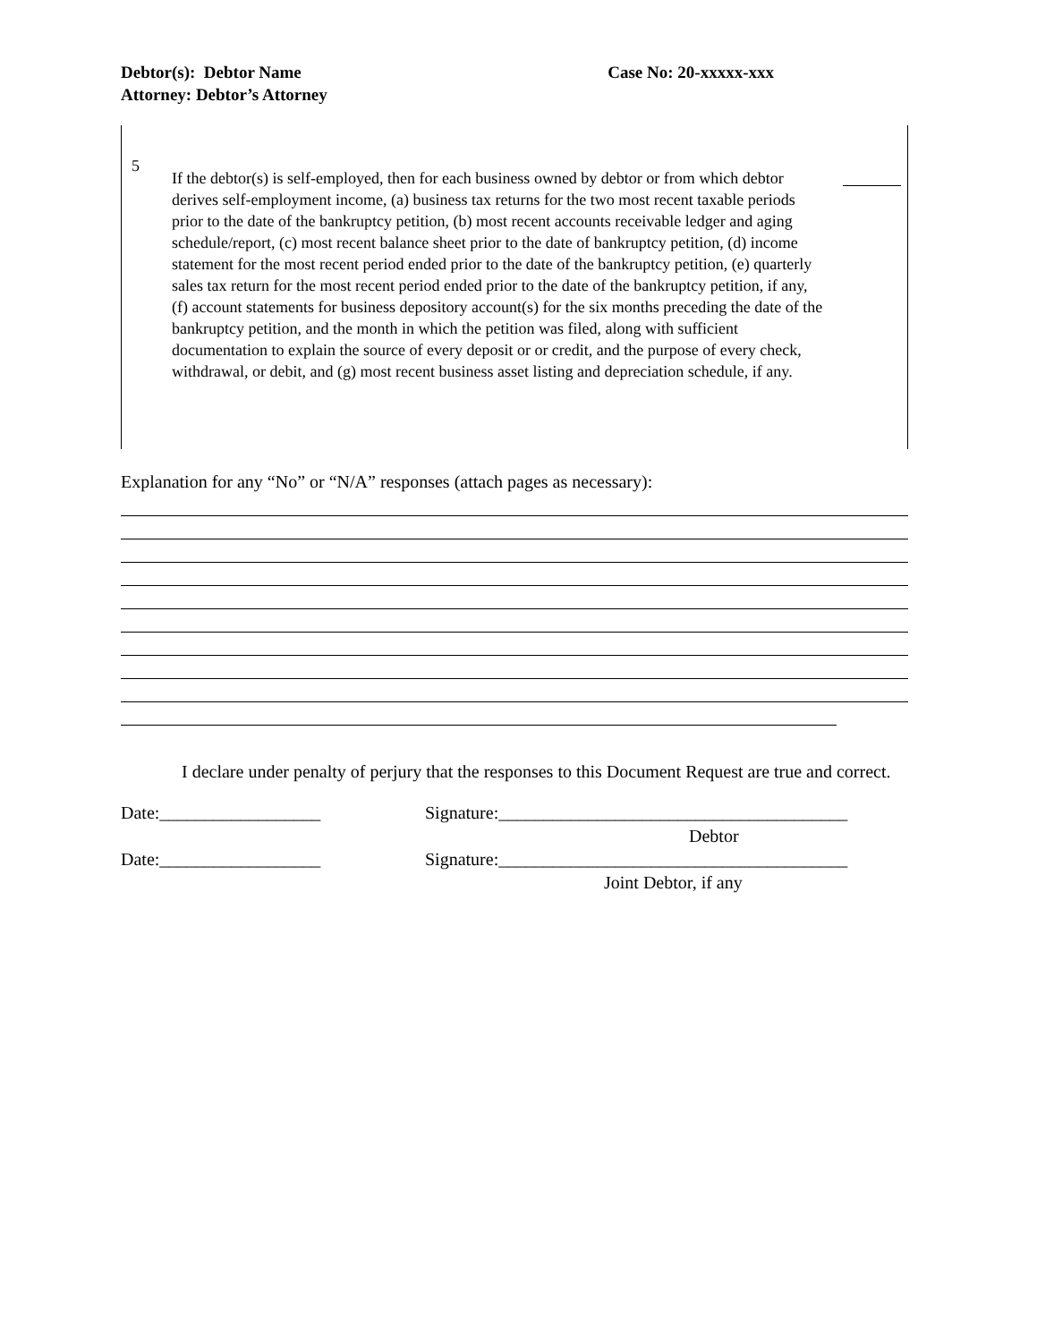Debtor(s): Debtor Name Case No: 20-xxxxx-xxx
Attorney: Debtor’s Attorney
| 5 If the debtor(s) is self-employed, then for each business owned by debtor or from which debtor derives self-employment income, (a) business tax returns for the two most recent taxable periods prior to the date of the bankruptcy petition, (b) most recent accounts receivable ledger and aging schedule/report, (c) most recent balance sheet prior to the date of bankruptcy petition, (d) income statement for the most recent period ended prior to the date of the bankruptcy petition, (e) quarterly sales tax return for the most recent period ended prior to the date of the bankruptcy petition, if any, (f) account statements for business depository account(s) for the six months preceding the date of the bankruptcy petition, and the month in which the petition was filed, along with sufficient documentation to explain the source of every deposit or or credit, and the purpose of every check, withdrawal, or debit, and (g) most recent business asset listing and depreciation schedule, if any. |
Explanation for any “No” or “N/A” responses (attach pages as necessary):
I declare under penalty of perjury that the responses to this Document Request are true and correct.
Date:__________________ Signature:_______________________________________
Debtor
Date:__________________ Signature:_______________________________________
Joint Debtor, if any